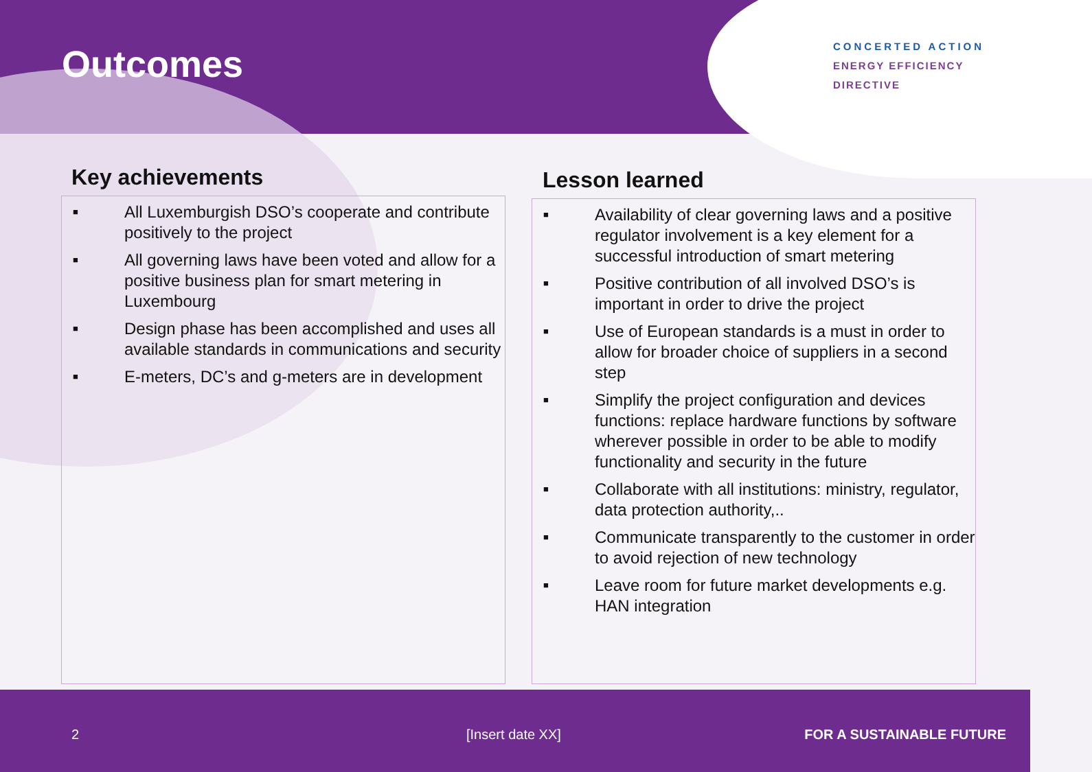Outcomes
CONCERTED ACTION
ENERGY EFFICIENCY
DIRECTIVE
Key achievements
■ All Luxemburgish DSO’s cooperate and contribute positively to the project
■ All governing laws have been voted and allow for a positive business plan for smart metering in Luxembourg
■ Design phase has been accomplished and uses all available standards in communications and security
■ E-meters, DC’s and g-meters are in development
Lesson learned
■ Availability of clear governing laws and a positive regulator involvement is a key element for a successful introduction of smart metering
■ Positive contribution of all involved DSO’s is important in order to drive the project
■ Use of European standards is a must in order to allow for broader choice of suppliers in a second step
■ Simplify the project configuration and devices functions: replace hardware functions by software wherever possible in order to be able to modify functionality and security in the future
■ Collaborate with all institutions: ministry, regulator, data protection authority,..
■ Communicate transparently to the customer in order to avoid rejection of new technology
■ Leave room for future market developments e.g. HAN integration
2 [Insert date XX] FOR A SUSTAINABLE FUTURE